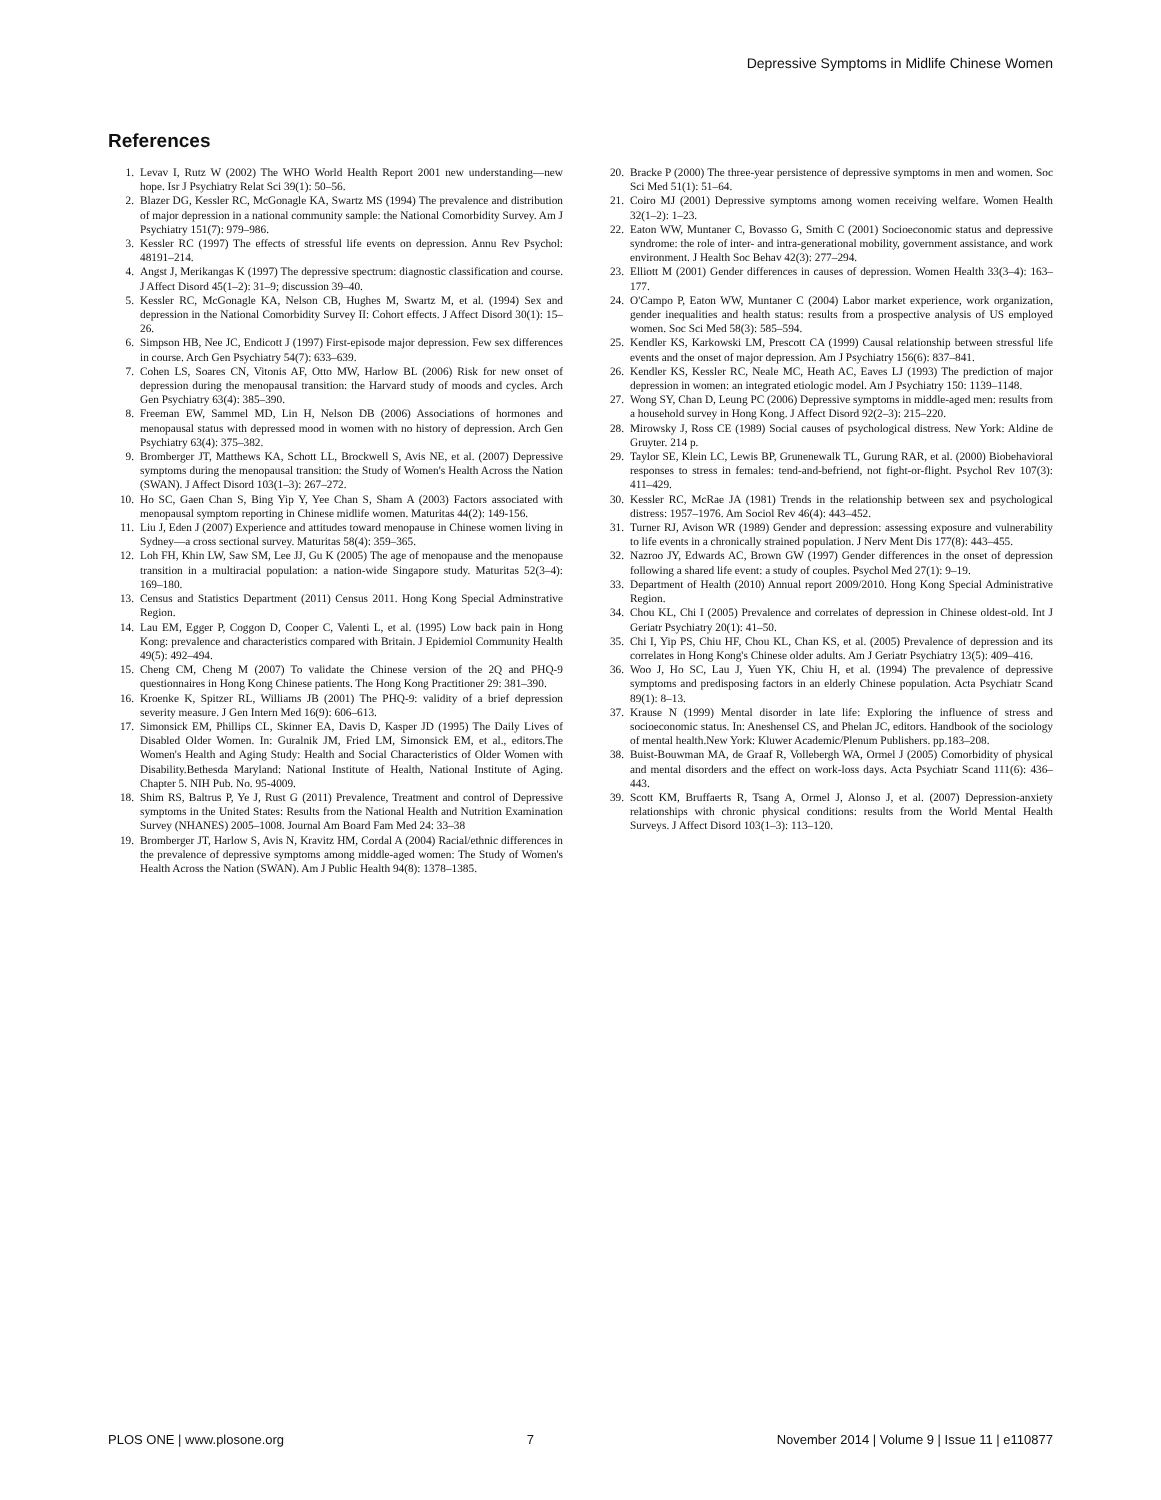Depressive Symptoms in Midlife Chinese Women
References
1. Levav I, Rutz W (2002) The WHO World Health Report 2001 new understanding—new hope. Isr J Psychiatry Relat Sci 39(1): 50–56.
2. Blazer DG, Kessler RC, McGonagle KA, Swartz MS (1994) The prevalence and distribution of major depression in a national community sample: the National Comorbidity Survey. Am J Psychiatry 151(7): 979–986.
3. Kessler RC (1997) The effects of stressful life events on depression. Annu Rev Psychol: 48191–214.
4. Angst J, Merikangas K (1997) The depressive spectrum: diagnostic classification and course. J Affect Disord 45(1–2): 31–9; discussion 39–40.
5. Kessler RC, McGonagle KA, Nelson CB, Hughes M, Swartz M, et al. (1994) Sex and depression in the National Comorbidity Survey II: Cohort effects. J Affect Disord 30(1): 15–26.
6. Simpson HB, Nee JC, Endicott J (1997) First-episode major depression. Few sex differences in course. Arch Gen Psychiatry 54(7): 633–639.
7. Cohen LS, Soares CN, Vitonis AF, Otto MW, Harlow BL (2006) Risk for new onset of depression during the menopausal transition: the Harvard study of moods and cycles. Arch Gen Psychiatry 63(4): 385–390.
8. Freeman EW, Sammel MD, Lin H, Nelson DB (2006) Associations of hormones and menopausal status with depressed mood in women with no history of depression. Arch Gen Psychiatry 63(4): 375–382.
9. Bromberger JT, Matthews KA, Schott LL, Brockwell S, Avis NE, et al. (2007) Depressive symptoms during the menopausal transition: the Study of Women's Health Across the Nation (SWAN). J Affect Disord 103(1–3): 267–272.
10. Ho SC, Gaen Chan S, Bing Yip Y, Yee Chan S, Sham A (2003) Factors associated with menopausal symptom reporting in Chinese midlife women. Maturitas 44(2): 149-156.
11. Liu J, Eden J (2007) Experience and attitudes toward menopause in Chinese women living in Sydney—a cross sectional survey. Maturitas 58(4): 359–365.
12. Loh FH, Khin LW, Saw SM, Lee JJ, Gu K (2005) The age of menopause and the menopause transition in a multiracial population: a nation-wide Singapore study. Maturitas 52(3–4): 169–180.
13. Census and Statistics Department (2011) Census 2011. Hong Kong Special Adminstrative Region.
14. Lau EM, Egger P, Coggon D, Cooper C, Valenti L, et al. (1995) Low back pain in Hong Kong: prevalence and characteristics compared with Britain. J Epidemiol Community Health 49(5): 492–494.
15. Cheng CM, Cheng M (2007) To validate the Chinese version of the 2Q and PHQ-9 questionnaires in Hong Kong Chinese patients. The Hong Kong Practitioner 29: 381–390.
16. Kroenke K, Spitzer RL, Williams JB (2001) The PHQ-9: validity of a brief depression severity measure. J Gen Intern Med 16(9): 606–613.
17. Simonsick EM, Phillips CL, Skinner EA, Davis D, Kasper JD (1995) The Daily Lives of Disabled Older Women. In: Guralnik JM, Fried LM, Simonsick EM, et al., editors.The Women's Health and Aging Study: Health and Social Characteristics of Older Women with Disability.Bethesda Maryland: National Institute of Health, National Institute of Aging. Chapter 5. NIH Pub. No. 95-4009.
18. Shim RS, Baltrus P, Ye J, Rust G (2011) Prevalence, Treatment and control of Depressive symptoms in the United States: Results from the National Health and Nutrition Examination Survey (NHANES) 2005–1008. Journal Am Board Fam Med 24: 33–38
19. Bromberger JT, Harlow S, Avis N, Kravitz HM, Cordal A (2004) Racial/ethnic differences in the prevalence of depressive symptoms among middle-aged women: The Study of Women's Health Across the Nation (SWAN). Am J Public Health 94(8): 1378–1385.
20. Bracke P (2000) The three-year persistence of depressive symptoms in men and women. Soc Sci Med 51(1): 51–64.
21. Coiro MJ (2001) Depressive symptoms among women receiving welfare. Women Health 32(1–2): 1–23.
22. Eaton WW, Muntaner C, Bovasso G, Smith C (2001) Socioeconomic status and depressive syndrome: the role of inter- and intra-generational mobility, government assistance, and work environment. J Health Soc Behav 42(3): 277–294.
23. Elliott M (2001) Gender differences in causes of depression. Women Health 33(3–4): 163–177.
24. O'Campo P, Eaton WW, Muntaner C (2004) Labor market experience, work organization, gender inequalities and health status: results from a prospective analysis of US employed women. Soc Sci Med 58(3): 585–594.
25. Kendler KS, Karkowski LM, Prescott CA (1999) Causal relationship between stressful life events and the onset of major depression. Am J Psychiatry 156(6): 837–841.
26. Kendler KS, Kessler RC, Neale MC, Heath AC, Eaves LJ (1993) The prediction of major depression in women: an integrated etiologic model. Am J Psychiatry 150: 1139–1148.
27. Wong SY, Chan D, Leung PC (2006) Depressive symptoms in middle-aged men: results from a household survey in Hong Kong. J Affect Disord 92(2–3): 215–220.
28. Mirowsky J, Ross CE (1989) Social causes of psychological distress. New York: Aldine de Gruyter. 214 p.
29. Taylor SE, Klein LC, Lewis BP, Grunenewalk TL, Gurung RAR, et al. (2000) Biobehavioral responses to stress in females: tend-and-befriend, not fight-or-flight. Psychol Rev 107(3): 411–429.
30. Kessler RC, McRae JA (1981) Trends in the relationship between sex and psychological distress: 1957–1976. Am Sociol Rev 46(4): 443–452.
31. Turner RJ, Avison WR (1989) Gender and depression: assessing exposure and vulnerability to life events in a chronically strained population. J Nerv Ment Dis 177(8): 443–455.
32. Nazroo JY, Edwards AC, Brown GW (1997) Gender differences in the onset of depression following a shared life event: a study of couples. Psychol Med 27(1): 9–19.
33. Department of Health (2010) Annual report 2009/2010. Hong Kong Special Administrative Region.
34. Chou KL, Chi I (2005) Prevalence and correlates of depression in Chinese oldest-old. Int J Geriatr Psychiatry 20(1): 41–50.
35. Chi I, Yip PS, Chiu HF, Chou KL, Chan KS, et al. (2005) Prevalence of depression and its correlates in Hong Kong's Chinese older adults. Am J Geriatr Psychiatry 13(5): 409–416.
36. Woo J, Ho SC, Lau J, Yuen YK, Chiu H, et al. (1994) The prevalence of depressive symptoms and predisposing factors in an elderly Chinese population. Acta Psychiatr Scand 89(1): 8–13.
37. Krause N (1999) Mental disorder in late life: Exploring the influence of stress and socioeconomic status. In: Aneshensel CS, and Phelan JC, editors. Handbook of the sociology of mental health.New York: Kluwer Academic/Plenum Publishers. pp.183–208.
38. Buist-Bouwman MA, de Graaf R, Vollebergh WA, Ormel J (2005) Comorbidity of physical and mental disorders and the effect on work-loss days. Acta Psychiatr Scand 111(6): 436–443.
39. Scott KM, Bruffaerts R, Tsang A, Ormel J, Alonso J, et al. (2007) Depression-anxiety relationships with chronic physical conditions: results from the World Mental Health Surveys. J Affect Disord 103(1–3): 113–120.
PLOS ONE | www.plosone.org 7 November 2014 | Volume 9 | Issue 11 | e110877